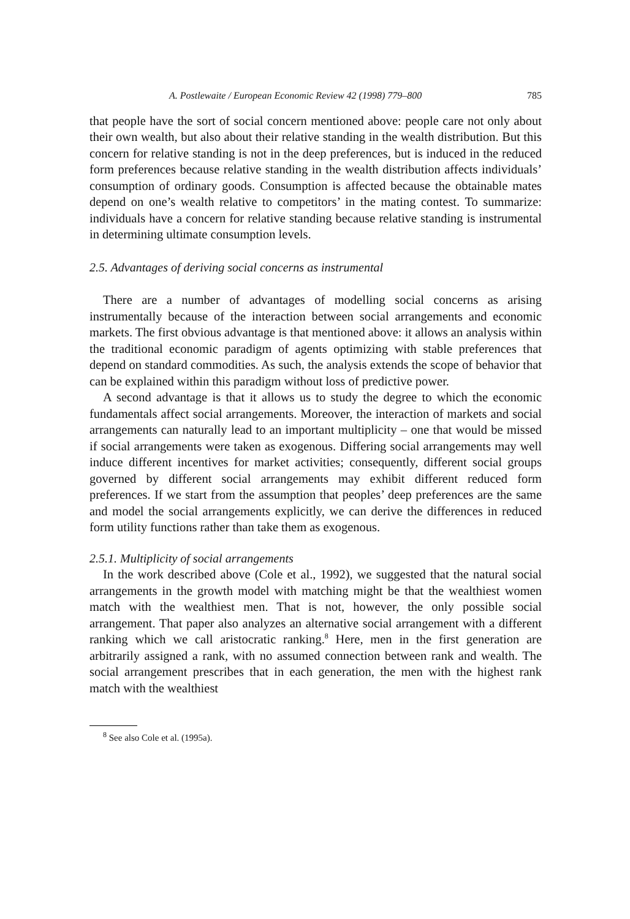A. Postlewaite / European Economic Review 42 (1998) 779–800 785
that people have the sort of social concern mentioned above: people care not only about their own wealth, but also about their relative standing in the wealth distribution. But this concern for relative standing is not in the deep preferences, but is induced in the reduced form preferences because relative standing in the wealth distribution affects individuals’ consumption of ordinary goods. Consumption is affected because the obtainable mates depend on one’s wealth relative to competitors’ in the mating contest. To summarize: individuals have a concern for relative standing because relative standing is instrumental in determining ultimate consumption levels.
2.5. Advantages of deriving social concerns as instrumental
There are a number of advantages of modelling social concerns as arising instrumentally because of the interaction between social arrangements and economic markets. The first obvious advantage is that mentioned above: it allows an analysis within the traditional economic paradigm of agents optimizing with stable preferences that depend on standard commodities. As such, the analysis extends the scope of behavior that can be explained within this paradigm without loss of predictive power.
A second advantage is that it allows us to study the degree to which the economic fundamentals affect social arrangements. Moreover, the interaction of markets and social arrangements can naturally lead to an important multiplicity – one that would be missed if social arrangements were taken as exogenous. Differing social arrangements may well induce different incentives for market activities; consequently, different social groups governed by different social arrangements may exhibit different reduced form preferences. If we start from the assumption that peoples’ deep preferences are the same and model the social arrangements explicitly, we can derive the differences in reduced form utility functions rather than take them as exogenous.
2.5.1. Multiplicity of social arrangements
In the work described above (Cole et al., 1992), we suggested that the natural social arrangements in the growth model with matching might be that the wealthiest women match with the wealthiest men. That is not, however, the only possible social arrangement. That paper also analyzes an alternative social arrangement with a different ranking which we call aristocratic ranking.<sup>8</sup> Here, men in the first generation are arbitrarily assigned a rank, with no assumed connection between rank and wealth. The social arrangement prescribes that in each generation, the men with the highest rank match with the wealthiest
<sup>8</sup> See also Cole et al. (1995a).